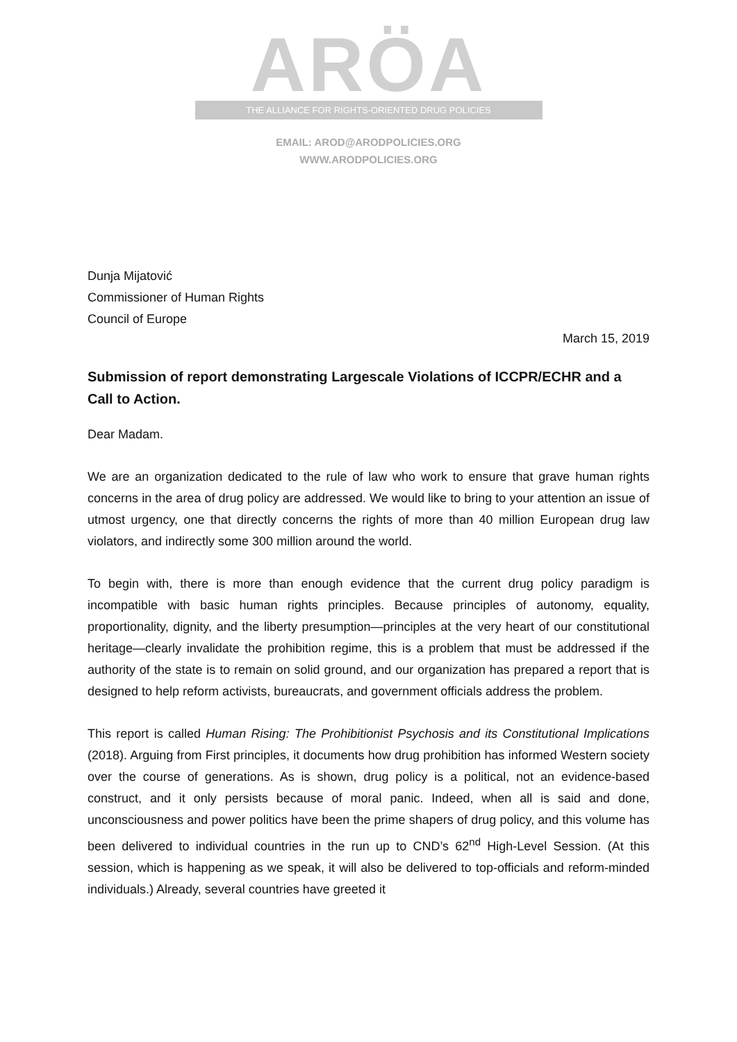ARÖA
THE ALLIANCE FOR RIGHTS-ORIENTED DRUG POLICIES
EMAIL: AROD@ARODPOLICIES.ORG
WWW.ARODPOLICIES.ORG
Dunja Mijatović
Commissioner of Human Rights
Council of Europe
March 15, 2019
Submission of report demonstrating Largescale Violations of ICCPR/ECHR and a Call to Action.
Dear Madam.
We are an organization dedicated to the rule of law who work to ensure that grave human rights concerns in the area of drug policy are addressed. We would like to bring to your attention an issue of utmost urgency, one that directly concerns the rights of more than 40 million European drug law violators, and indirectly some 300 million around the world.
To begin with, there is more than enough evidence that the current drug policy paradigm is incompatible with basic human rights principles. Because principles of autonomy, equality, proportionality, dignity, and the liberty presumption—principles at the very heart of our constitutional heritage—clearly invalidate the prohibition regime, this is a problem that must be addressed if the authority of the state is to remain on solid ground, and our organization has prepared a report that is designed to help reform activists, bureaucrats, and government officials address the problem.
This report is called Human Rising: The Prohibitionist Psychosis and its Constitutional Implications (2018). Arguing from First principles, it documents how drug prohibition has informed Western society over the course of generations. As is shown, drug policy is a political, not an evidence-based construct, and it only persists because of moral panic. Indeed, when all is said and done, unconsciousness and power politics have been the prime shapers of drug policy, and this volume has been delivered to individual countries in the run up to CND’s 62<sup>nd</sup> High-Level Session. (At this session, which is happening as we speak, it will also be delivered to top-officials and reform-minded individuals.) Already, several countries have greeted it